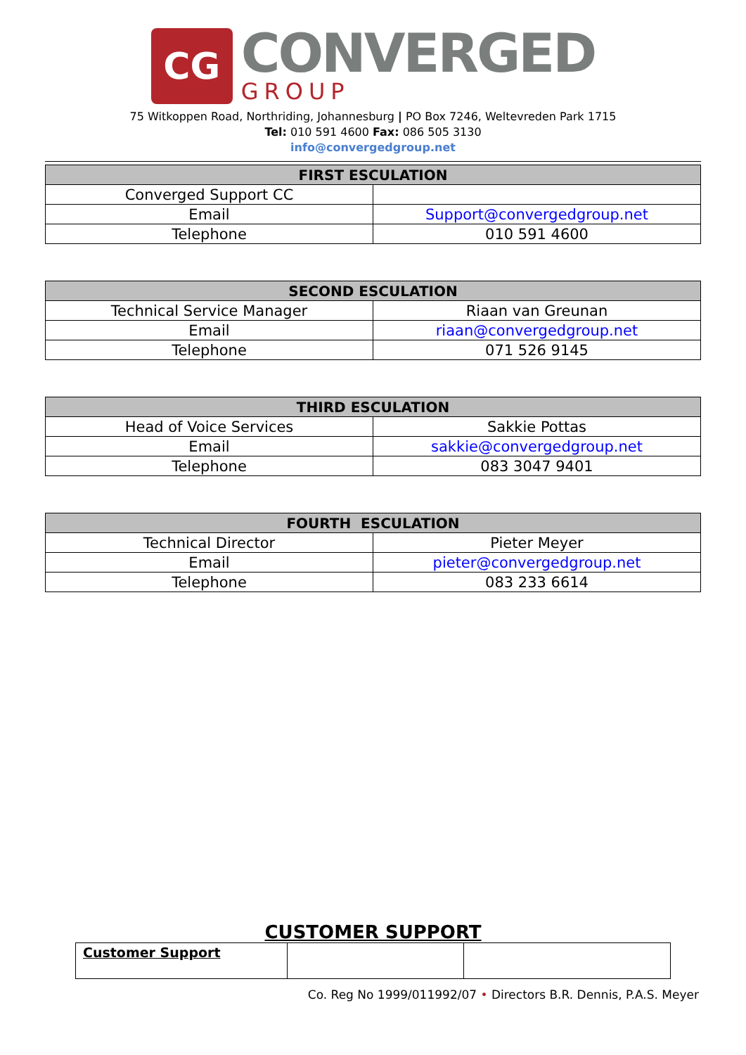CG
CONVERGED
GROUP
75 Witkoppen Road, Northriding, Johannesburg | PO Box 7246, Weltevreden Park 1715
Tel: 010 591 4600 Fax: 086 505 3130
info@convergedgroup.net
| FIRST ESCULATION | |
| --- | --- |
| Converged Support CC | |
| Email | Support@convergedgroup.net |
| Telephone | 010 591 4600 |
| SECOND ESCULATION | |
| --- | --- |
| Technical Service Manager | Riaan van Greunan |
| Email | riaan@convergedgroup.net |
| Telephone | 071 526 9145 |
| THIRD ESCULATION | |
| --- | --- |
| Head of Voice Services | Sakkie Pottas |
| Email | sakkie@convergedgroup.net |
| Telephone | 083 3047 9401 |
| FOURTH ESCULATION | |
| --- | --- |
| Technical Director | Pieter Meyer |
| Email | pieter@convergedgroup.net |
| Telephone | 083 233 6614 |
CUSTOMER SUPPORT
| Customer Support | | |
Co. Reg No 1999/011992/07 • Directors B.R. Dennis, P.A.S. Meyer